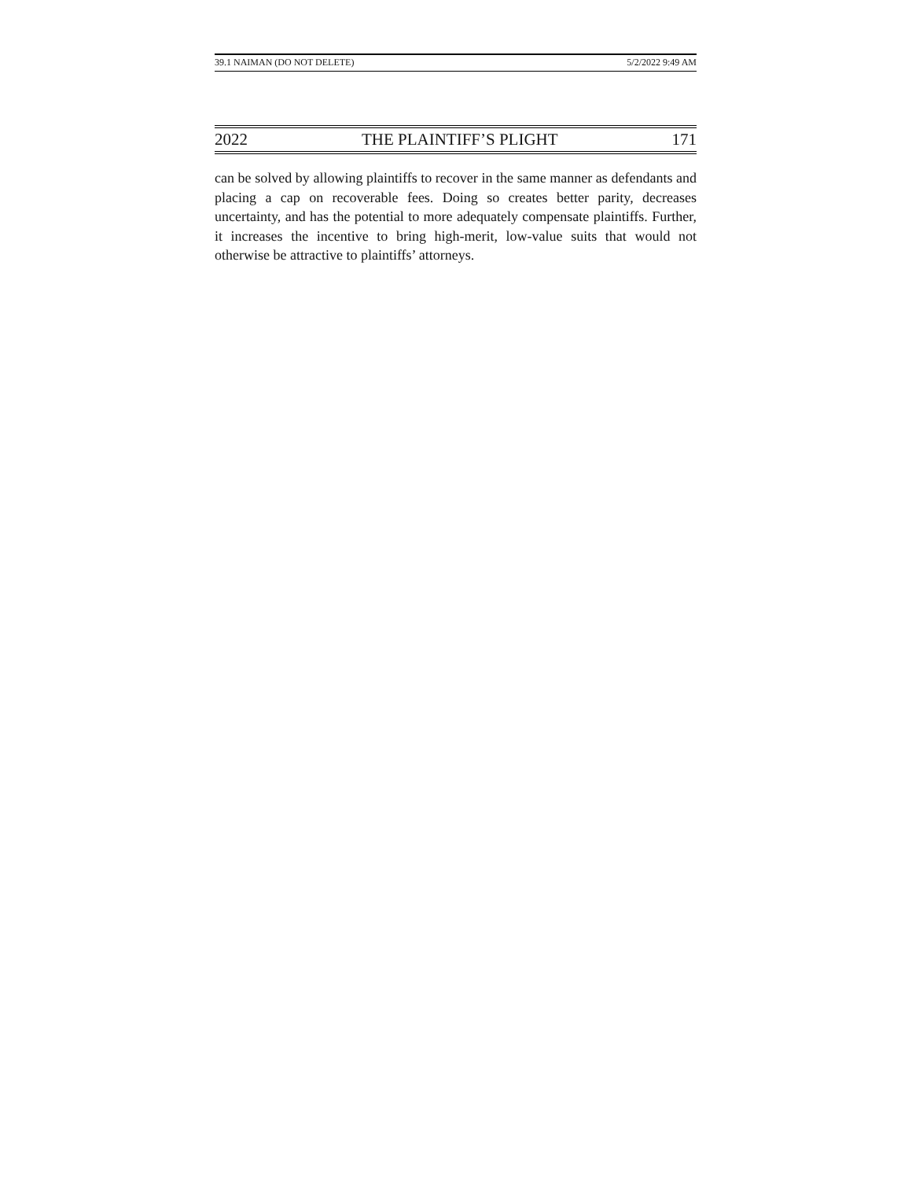39.1 NAIMAN (DO NOT DELETE) 5/2/2022 9:49 AM
2022 THE PLAINTIFF’S PLIGHT 171
can be solved by allowing plaintiffs to recover in the same manner as defendants and placing a cap on recoverable fees. Doing so creates better parity, decreases uncertainty, and has the potential to more adequately compensate plaintiffs. Further, it increases the incentive to bring high-merit, low-value suits that would not otherwise be attractive to plaintiffs’ attorneys.